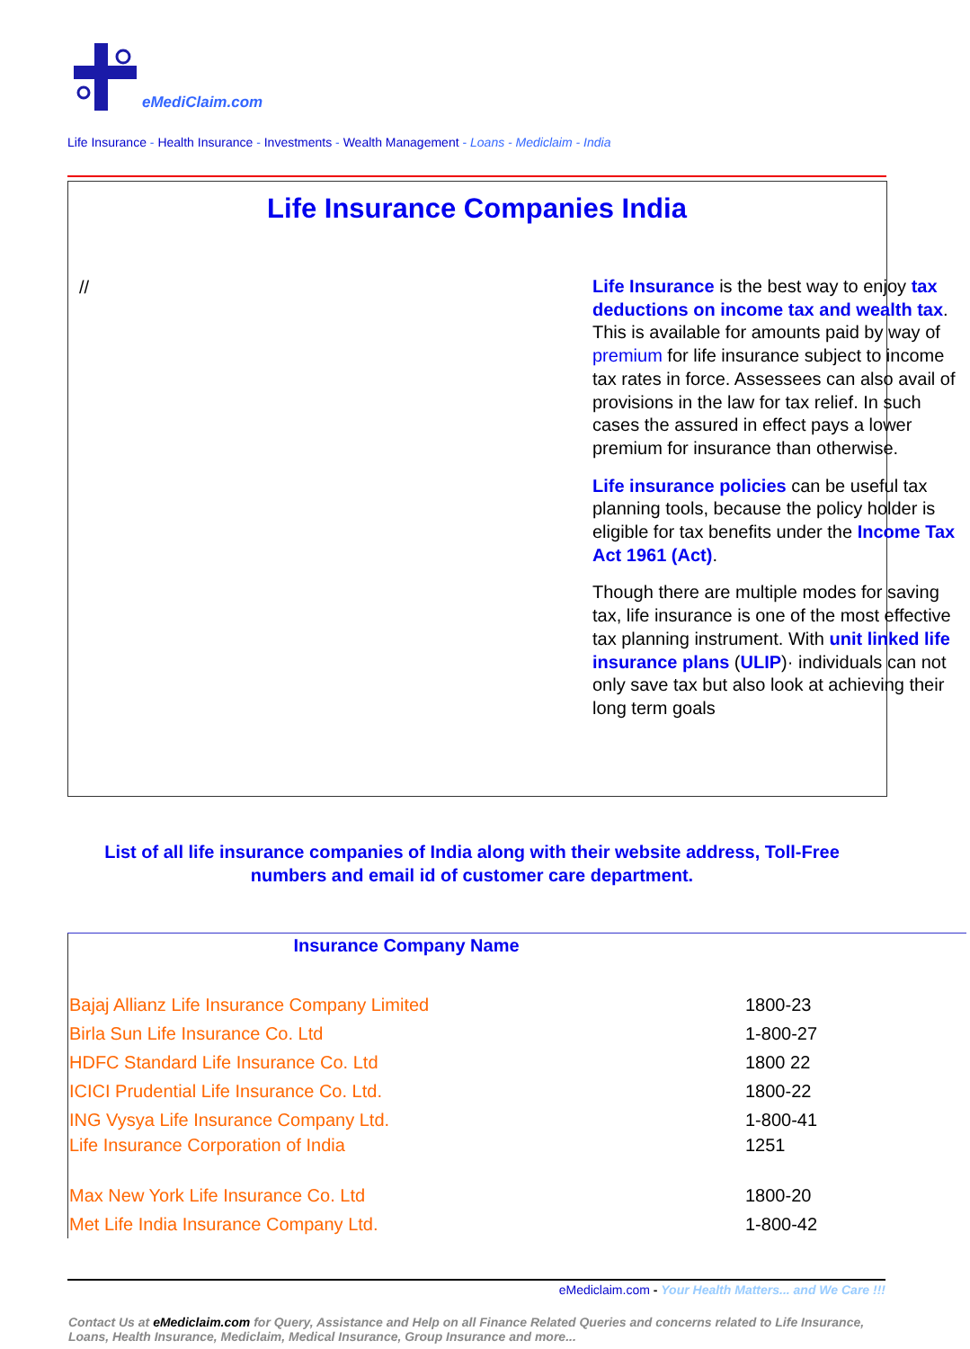eMediClaim.com
Life Insurance - Health Insurance - Investments - Wealth Management - Loans - Mediclaim - India
Life Insurance Companies India
//
Life Insurance is the best way to enjoy tax deductions on income tax and wealth tax. This is available for amounts paid by way of premium for life insurance subject to income tax rates in force. Assessees can also avail of provisions in the law for tax relief. In such cases the assured in effect pays a lower premium for insurance than otherwise.
Life insurance policies can be useful tax planning tools, because the policy holder is eligible for tax benefits under the Income Tax Act 1961 (Act).
Though there are multiple modes for saving tax, life insurance is one of the most effective tax planning instrument. With unit linked life insurance plans (ULIP)· individuals can not only save tax but also look at achieving their long term goals
List of all life insurance companies of India along with their website address, Toll-Free numbers and email id of customer care department.
| Insurance Company Name | |
| --- | --- |
| Bajaj Allianz Life Insurance Company Limited | 1800-23 |
| Birla Sun Life Insurance Co. Ltd | 1-800-27 |
| HDFC Standard Life Insurance Co. Ltd | 1800 22 |
| ICICI Prudential Life Insurance Co. Ltd. | 1800-22 |
| ING Vysya Life Insurance Company Ltd. | 1-800-41 |
| Life Insurance Corporation of India | 1251 |
| Max New York Life Insurance Co. Ltd | 1800-20 |
| Met Life India Insurance Company Ltd. | 1-800-42 |
eMediclaim.com - Your Health Matters... and We Care !!!
Contact Us at eMediclaim.com for Query, Assistance and Help on all Finance Related Queries and concerns related to Life Insurance, Loans, Health Insurance, Mediclaim, Medical Insurance, Group Insurance and more...